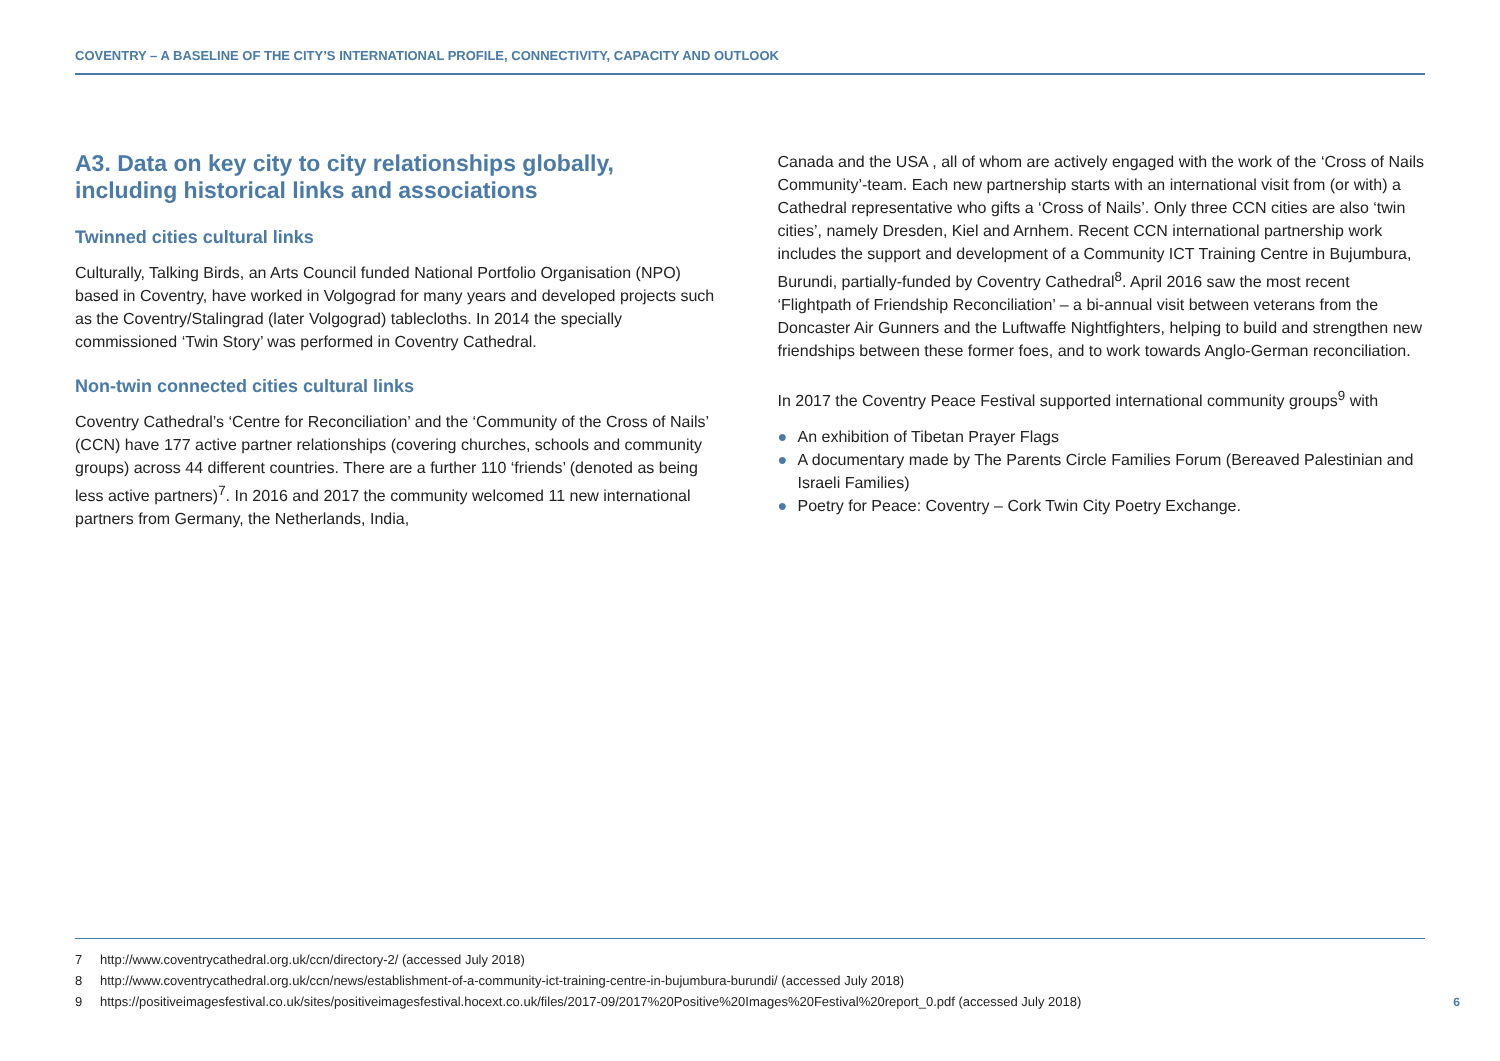COVENTRY – A BASELINE OF THE CITY’S INTERNATIONAL PROFILE, CONNECTIVITY, CAPACITY AND OUTLOOK
A3. Data on key city to city relationships globally, including historical links and associations
Twinned cities cultural links
Culturally, Talking Birds, an Arts Council funded National Portfolio Organisation (NPO) based in Coventry, have worked in Volgograd for many years and developed projects such as the Coventry/Stalingrad (later Volgograd) tablecloths. In 2014 the specially commissioned ‘Twin Story’ was performed in Coventry Cathedral.
Non-twin connected cities cultural links
Coventry Cathedral’s ‘Centre for Reconciliation’ and the ‘Community of the Cross of Nails’ (CCN) have 177 active partner relationships (covering churches, schools and community groups) across 44 different countries. There are a further 110 ‘friends’ (denoted as being less active partners)<sup>7</sup>. In 2016 and 2017 the community welcomed 11 new international partners from Germany, the Netherlands, India,
Canada and the USA , all of whom are actively engaged with the work of the ‘Cross of Nails Community’-team. Each new partnership starts with an international visit from (or with) a Cathedral representative who gifts a ‘Cross of Nails’. Only three CCN cities are also ‘twin cities’, namely Dresden, Kiel and Arnhem. Recent CCN international partnership work includes the support and development of a Community ICT Training Centre in Bujumbura, Burundi, partially-funded by Coventry Cathedral<sup>8</sup>. April 2016 saw the most recent ‘Flightpath of Friendship Reconciliation’ – a bi-annual visit between veterans from the Doncaster Air Gunners and the Luftwaffe Nightfighters, helping to build and strengthen new friendships between these former foes, and to work towards Anglo-German reconciliation.
In 2017 the Coventry Peace Festival supported international community groups<sup>9</sup> with
● An exhibition of Tibetan Prayer Flags
● A documentary made by The Parents Circle Families Forum (Bereaved Palestinian and Israeli Families)
● Poetry for Peace: Coventry – Cork Twin City Poetry Exchange.
7 http://www.coventrycathedral.org.uk/ccn/directory-2/ (accessed July 2018)
8 http://www.coventrycathedral.org.uk/ccn/news/establishment-of-a-community-ict-training-centre-in-bujumbura-burundi/ (accessed July 2018)
9 https://positiveimagesfestival.co.uk/sites/positiveimagesfestival.hocext.co.uk/files/2017-09/2017%20Positive%20Images%20Festival%20report_0.pdf (accessed July 2018)
6